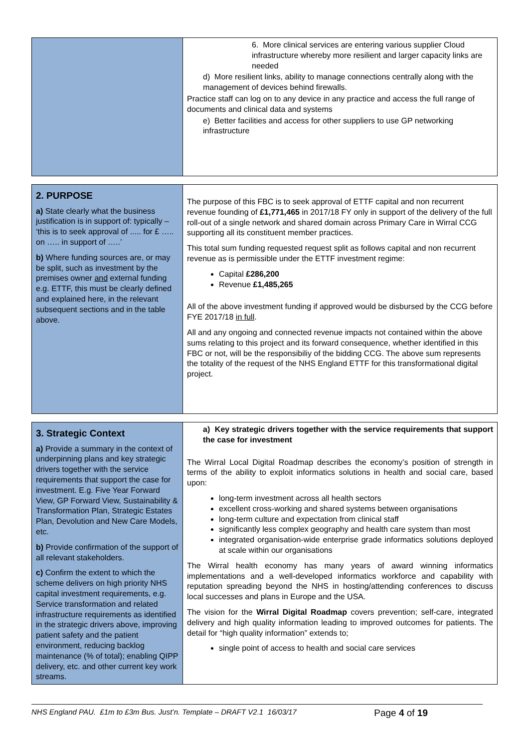| | 6. More clinical services are entering various supplier Cloud infrastructure whereby more resilient and larger capacity links are needed d) More resilient links, ability to manage connections centrally along with the management of devices behind firewalls. Practice staff can log on to any device in any practice and access the full range of documents and clinical data and systems e) Better facilities and access for other suppliers to use GP networking infrastructure |
| 2. PURPOSE a) State clearly what the business justification is in support of: typically – ‘this is to seek approval of ..... for £ ….. on ….. in support of …..’ b) Where funding sources are, or may be split, such as investment by the premises owner and external funding e.g. ETTF, this must be clearly defined and explained here, in the relevant subsequent sections and in the table above. | The purpose of this FBC is to seek approval of ETTF capital and non recurrent revenue founding of £1,771,465 in 2017/18 FY only in support of the delivery of the full roll-out of a single network and shared domain across Primary Care in Wirral CCG supporting all its constituent member practices. This total sum funding requested request split as follows capital and non recurrent revenue as is permissible under the ETTF investment regime: Capital £286,200 Revenue £1,485,265 All of the above investment funding if approved would be disbursed by the CCG before FYE 2017/18 in full . All and any ongoing and connected revenue impacts not contained within the above sums relating to this project and its forward consequence, whether identified in this FBC or not, will be the responsibiliy of the bidding CCG. The above sum represents the totality of the request of the NHS England ETTF for this transformational digital project. |
| 3. Strategic Context a) Provide a summary in the context of underpinning plans and key strategic drivers together with the service requirements that support the case for investment. E.g. Five Year Forward View, GP Forward View, Sustainability & Transformation Plan, Strategic Estates Plan, Devolution and New Care Models, etc. b) Provide confirmation of the support of all relevant stakeholders. c) Confirm the extent to which the scheme delivers on high priority NHS capital investment requirements, e.g. Service transformation and related infrastructure requirements as identified in the strategic drivers above, improving patient safety and the patient environment, reducing backlog maintenance (% of total); enabling QIPP delivery, etc. and other current key work streams. | a) Key strategic drivers together with the service requirements that support the case for investment The Wirral Local Digital Roadmap describes the economy’s position of strength in terms of the ability to exploit informatics solutions in health and social care, based upon: long-term investment across all health sectors excellent cross-working and shared systems between organisations long-term culture and expectation from clinical staff significantly less complex geography and health care system than most integrated organisation-wide enterprise grade informatics solutions deployed at scale within our organisations The Wirral health economy has many years of award winning informatics implementations and a well-developed informatics workforce and capability with reputation spreading beyond the NHS in hosting/attending conferences to discuss local successes and plans in Europe and the USA. The vision for the Wirral Digital Roadmap covers prevention; self-care, integrated delivery and high quality information leading to improved outcomes for patients. The detail for “high quality information” extends to; single point of access to health and social care services |
NHS England PAU. £1m to £3m Bus. Just’n. Template – DRAFT V2.1 16/03/17 Page 4 of 19